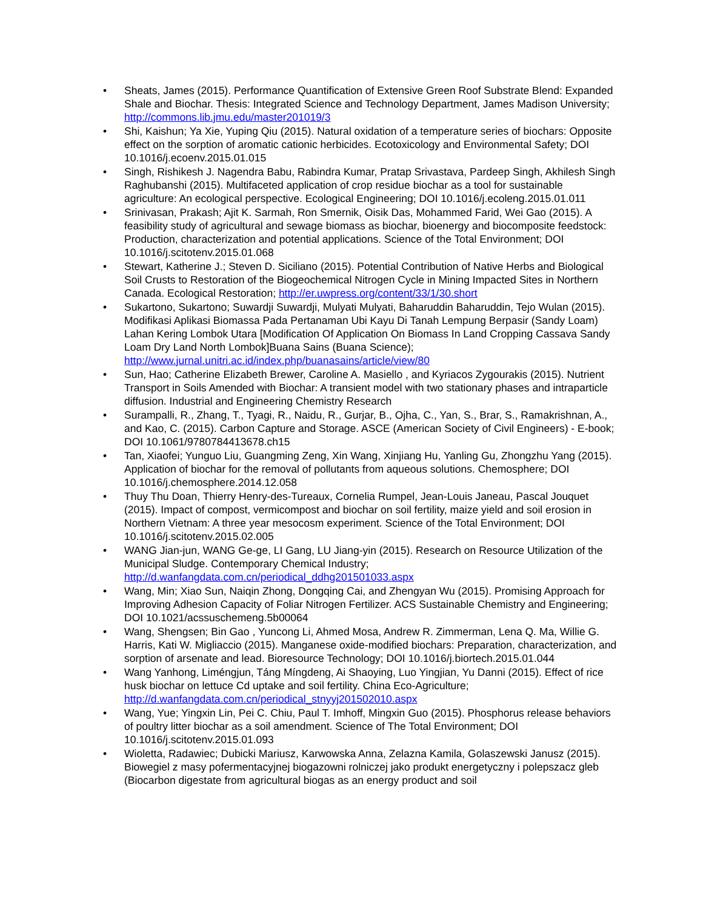• Sheats, James (2015). Performance Quantification of Extensive Green Roof Substrate Blend: Expanded Shale and Biochar. Thesis: Integrated Science and Technology Department, James Madison University; http://commons.lib.jmu.edu/master201019/3
• Shi, Kaishun; Ya Xie, Yuping Qiu (2015). Natural oxidation of a temperature series of biochars: Opposite effect on the sorption of aromatic cationic herbicides. Ecotoxicology and Environmental Safety; DOI 10.1016/j.ecoenv.2015.01.015
• Singh, Rishikesh J. Nagendra Babu, Rabindra Kumar, Pratap Srivastava, Pardeep Singh, Akhilesh Singh Raghubanshi (2015). Multifaceted application of crop residue biochar as a tool for sustainable agriculture: An ecological perspective. Ecological Engineering; DOI 10.1016/j.ecoleng.2015.01.011
• Srinivasan, Prakash; Ajit K. Sarmah, Ron Smernik, Oisik Das, Mohammed Farid, Wei Gao (2015). A feasibility study of agricultural and sewage biomass as biochar, bioenergy and biocomposite feedstock: Production, characterization and potential applications. Science of the Total Environment; DOI 10.1016/j.scitotenv.2015.01.068
• Stewart, Katherine J.; Steven D. Siciliano (2015). Potential Contribution of Native Herbs and Biological Soil Crusts to Restoration of the Biogeochemical Nitrogen Cycle in Mining Impacted Sites in Northern Canada. Ecological Restoration; http://er.uwpress.org/content/33/1/30.short
• Sukartono, Sukartono; Suwardji Suwardji, Mulyati Mulyati, Baharuddin Baharuddin, Tejo Wulan (2015). Modifikasi Aplikasi Biomassa Pada Pertanaman Ubi Kayu Di Tanah Lempung Berpasir (Sandy Loam) Lahan Kering Lombok Utara [Modification Of Application On Biomass In Land Cropping Cassava Sandy Loam Dry Land North Lombok]Buana Sains (Buana Science); http://www.jurnal.unitri.ac.id/index.php/buanasains/article/view/80
• Sun, Hao; Catherine Elizabeth Brewer, Caroline A. Masiello , and Kyriacos Zygourakis (2015). Nutrient Transport in Soils Amended with Biochar: A transient model with two stationary phases and intraparticle diffusion. Industrial and Engineering Chemistry Research
• Surampalli, R., Zhang, T., Tyagi, R., Naidu, R., Gurjar, B., Ojha, C., Yan, S., Brar, S., Ramakrishnan, A., and Kao, C. (2015). Carbon Capture and Storage. ASCE (American Society of Civil Engineers) - E-book; DOI 10.1061/9780784413678.ch15
• Tan, Xiaofei; Yunguo Liu, Guangming Zeng, Xin Wang, Xinjiang Hu, Yanling Gu, Zhongzhu Yang (2015). Application of biochar for the removal of pollutants from aqueous solutions. Chemosphere; DOI 10.1016/j.chemosphere.2014.12.058
• Thuy Thu Doan, Thierry Henry-des-Tureaux, Cornelia Rumpel, Jean-Louis Janeau, Pascal Jouquet (2015). Impact of compost, vermicompost and biochar on soil fertility, maize yield and soil erosion in Northern Vietnam: A three year mesocosm experiment. Science of the Total Environment; DOI 10.1016/j.scitotenv.2015.02.005
• WANG Jian-jun, WANG Ge-ge, LI Gang, LU Jiang-yin (2015). Research on Resource Utilization of the Municipal Sludge. Contemporary Chemical Industry; http://d.wanfangdata.com.cn/periodical_ddhg201501033.aspx
• Wang, Min; Xiao Sun, Naiqin Zhong, Dongqing Cai, and Zhengyan Wu (2015). Promising Approach for Improving Adhesion Capacity of Foliar Nitrogen Fertilizer. ACS Sustainable Chemistry and Engineering; DOI 10.1021/acssuschemeng.5b00064
• Wang, Shengsen; Bin Gao , Yuncong Li, Ahmed Mosa, Andrew R. Zimmerman, Lena Q. Ma, Willie G. Harris, Kati W. Migliaccio (2015). Manganese oxide-modified biochars: Preparation, characterization, and sorption of arsenate and lead. Bioresource Technology; DOI 10.1016/j.biortech.2015.01.044
• Wang Yanhong, Liméngjun, Táng Míngdeng, Ai Shaoying, Luo Yingjian, Yu Danni (2015). Effect of rice husk biochar on lettuce Cd uptake and soil fertility. China Eco-Agriculture; http://d.wanfangdata.com.cn/periodical_stnyyj201502010.aspx
• Wang, Yue; Yingxin Lin, Pei C. Chiu, Paul T. Imhoff, Mingxin Guo (2015). Phosphorus release behaviors of poultry litter biochar as a soil amendment. Science of The Total Environment; DOI 10.1016/j.scitotenv.2015.01.093
• Wioletta, Radawiec; Dubicki Mariusz, Karwowska Anna, Zelazna Kamila, Golaszewski Janusz (2015). Biowegiel z masy pofermentacyjnej biogazowni rolniczej jako produkt energetyczny i polepszacz gleb (Biocarbon digestate from agricultural biogas as an energy product and soil